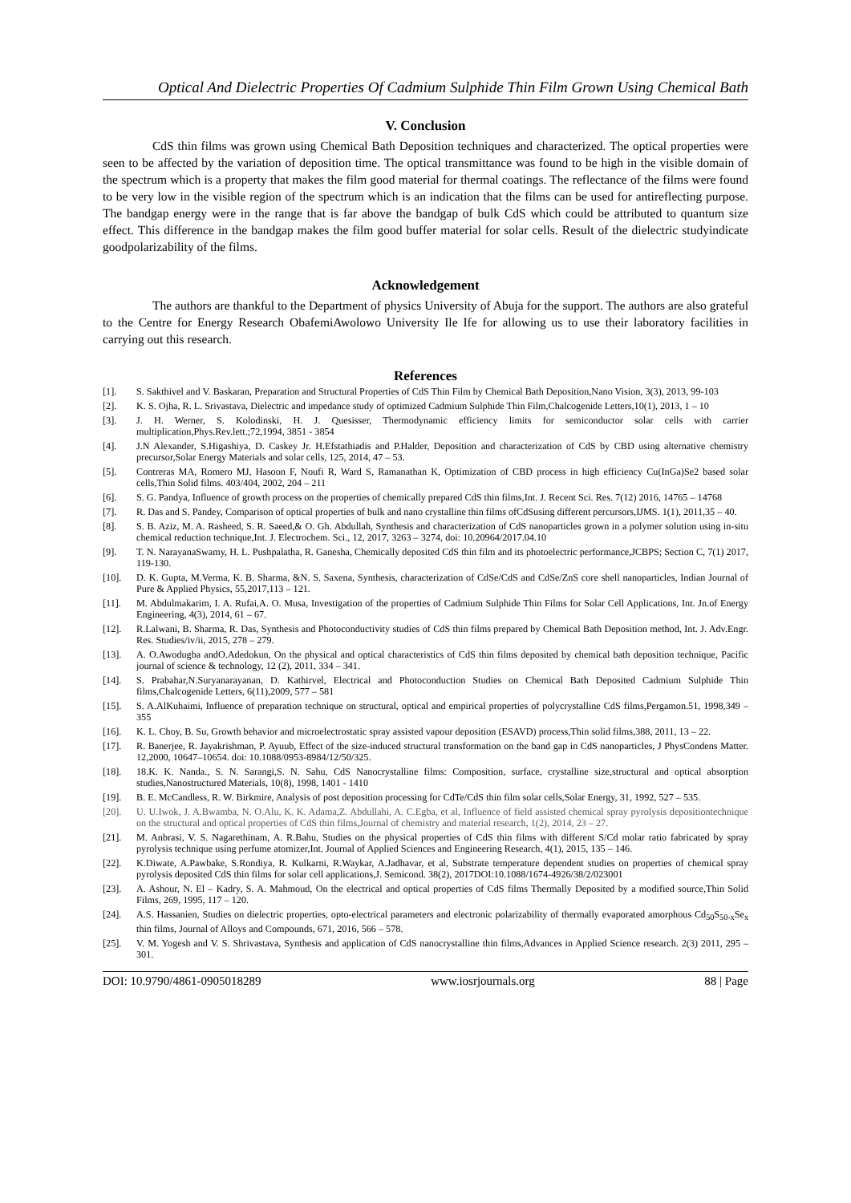Optical And Dielectric Properties Of Cadmium Sulphide Thin Film Grown Using Chemical Bath
V. Conclusion
CdS thin films was grown using Chemical Bath Deposition techniques and characterized. The optical properties were seen to be affected by the variation of deposition time. The optical transmittance was found to be high in the visible domain of the spectrum which is a property that makes the film good material for thermal coatings. The reflectance of the films were found to be very low in the visible region of the spectrum which is an indication that the films can be used for antireflecting purpose. The bandgap energy were in the range that is far above the bandgap of bulk CdS which could be attributed to quantum size effect. This difference in the bandgap makes the film good buffer material for solar cells. Result of the dielectric studyindicate goodpolarizability of the films.
Acknowledgement
The authors are thankful to the Department of physics University of Abuja for the support. The authors are also grateful to the Centre for Energy Research ObafemiAwolowo University Ile Ife for allowing us to use their laboratory facilities in carrying out this research.
References
[1]. S. Sakthivel and V. Baskaran, Preparation and Structural Properties of CdS Thin Film by Chemical Bath Deposition,Nano Vision, 3(3), 2013, 99-103
[2]. K. S. Ojha, R. L. Srivastava, Dielectric and impedance study of optimized Cadmium Sulphide Thin Film,Chalcogenide Letters,10(1), 2013, 1 – 10
[3]. J. H. Werner, S. Kolodinski, H. J. Quesisser, Thermodynamic efficiency limits for semiconductor solar cells with carrier multiplication,Phys.Rev.lett.;72,1994, 3851 - 3854
[4]. J.N Alexander, S.Higashiya, D. Caskey Jr. H.Efstathiadis and P.Halder, Deposition and characterization of CdS by CBD using alternative chemistry precursor,Solar Energy Materials and solar cells, 125, 2014, 47 – 53.
[5]. Contreras MA, Romero MJ, Hasoon F, Noufi R, Ward S, Ramanathan K, Optimization of CBD process in high efficiency Cu(InGa)Se2 based solar cells,Thin Solid films. 403/404, 2002, 204 – 211
[6]. S. G. Pandya, Influence of growth process on the properties of chemically prepared CdS thin films,Int. J. Recent Sci. Res. 7(12) 2016, 14765 – 14768
[7]. R. Das and S. Pandey, Comparison of optical properties of bulk and nano crystalline thin films ofCdSusing different percursors,IJMS. 1(1), 2011,35 – 40.
[8]. S. B. Aziz, M. A. Rasheed, S. R. Saeed,& O. Gh. Abdullah, Synthesis and characterization of CdS nanoparticles grown in a polymer solution using in-situ chemical reduction technique,Int. J. Electrochem. Sci., 12, 2017, 3263 – 3274, doi: 10.20964/2017.04.10
[9]. T. N. NarayanaSwamy, H. L. Pushpalatha, R. Ganesha, Chemically deposited CdS thin film and its photoelectric performance,JCBPS; Section C, 7(1) 2017, 119-130.
[10]. D. K. Gupta, M.Verma, K. B. Sharma, &N. S. Saxena, Synthesis, characterization of CdSe/CdS and CdSe/ZnS core shell nanoparticles, Indian Journal of Pure & Applied Physics, 55,2017,113 – 121.
[11]. M. Abdulmakarim, I. A. Rufai,A. O. Musa, Investigation of the properties of Cadmium Sulphide Thin Films for Solar Cell Applications, Int. Jn.of Energy Engineering, 4(3), 2014, 61 – 67.
[12]. R.Lalwani, B. Sharma, R. Das, Synthesis and Photoconductivity studies of CdS thin films prepared by Chemical Bath Deposition method, Int. J. Adv.Engr. Res. Studies/iv/ii, 2015, 278 – 279.
[13]. A. O.Awodugba andO.Adedokun, On the physical and optical characteristics of CdS thin films deposited by chemical bath deposition technique, Pacific journal of science & technology, 12 (2), 2011, 334 – 341.
[14]. S. Prabahar,N.Suryanarayanan, D. Kathirvel, Electrical and Photoconduction Studies on Chemical Bath Deposited Cadmium Sulphide Thin films,Chalcogenide Letters, 6(11),2009, 577 – 581
[15]. S. A.AlKuhaimi, Influence of preparation technique on structural, optical and empirical properties of polycrystalline CdS films,Pergamon.51, 1998,349 – 355
[16]. K. L. Choy, B. Su, Growth behavior and microelectrostatic spray assisted vapour deposition (ESAVD) process,Thin solid films,388, 2011, 13 – 22.
[17]. R. Banerjee, R. Jayakrishman, P. Ayuub, Effect of the size-induced structural transformation on the band gap in CdS nanoparticles, J PhysCondens Matter. 12,2000, 10647–10654. doi: 10.1088/0953-8984/12/50/325.
[18]. 18.K. K. Nanda., S. N. Sarangi,S. N. Sahu, CdS Nanocrystalline films: Composition, surface, crystalline size,structural and optical absorption studies,Nanostructured Materials, 10(8), 1998, 1401 - 1410
[19]. B. E. McCandless, R. W. Birkmire, Analysis of post deposition processing for CdTe/CdS thin film solar cells,Solar Energy, 31, 1992, 527 – 535.
[20]. U. U.Iwok, J. A.Bwamba, N. O.Alu, K. K. Adama,Z. Abdullahi, A. C.Egba, et al, Influence of field assisted chemical spray pyrolysis depositiontechnique on the structural and optical properties of CdS thin films,Journal of chemistry and material research, 1(2), 2014, 23 – 27.
[21]. M. Anbrasi, V. S. Nagarethinam, A. R.Bahu, Studies on the physical properties of CdS thin films with different S/Cd molar ratio fabricated by spray pyrolysis technique using perfume atomizer,Int. Journal of Applied Sciences and Engineering Research, 4(1), 2015, 135 – 146.
[22]. K.Diwate, A.Pawbake, S.Rondiya, R. Kulkarni, R.Waykar, A.Jadhavar, et al, Substrate temperature dependent studies on properties of chemical spray pyrolysis deposited CdS thin films for solar cell applications,J. Semicond. 38(2), 2017DOI:10.1088/1674-4926/38/2/023001
[23]. A. Ashour, N. El – Kadry, S. A. Mahmoud, On the electrical and optical properties of CdS films Thermally Deposited by a modified source,Thin Solid Films, 269, 1995, 117 – 120.
[24]. A.S. Hassanien, Studies on dielectric properties, opto-electrical parameters and electronic polarizability of thermally evaporated amorphous Cd<sub>50</sub>S<sub>50-x</sub>Se<sub>x</sub> thin films, Journal of Alloys and Compounds, 671, 2016, 566 – 578.
[25]. V. M. Yogesh and V. S. Shrivastava, Synthesis and application of CdS nanocrystalline thin films,Advances in Applied Science research. 2(3) 2011, 295 – 301.
DOI: 10.9790/4861-0905018289 www.iosrjournals.org 88 | Page